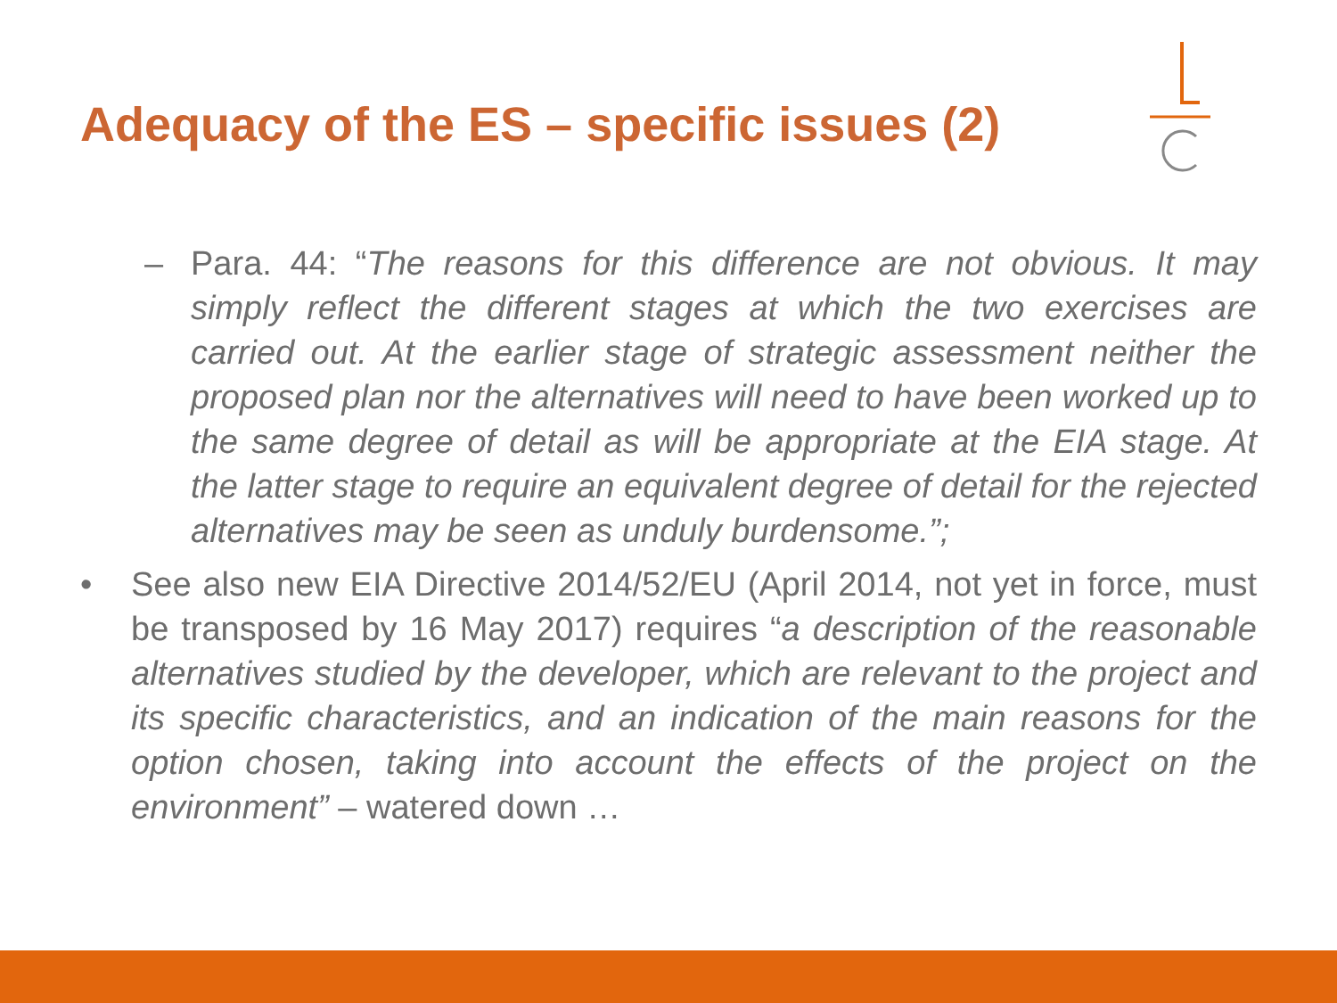Adequacy of the ES – specific issues (2)
– Para. 44: “The reasons for this difference are not obvious. It may simply reflect the different stages at which the two exercises are carried out. At the earlier stage of strategic assessment neither the proposed plan nor the alternatives will need to have been worked up to the same degree of detail as will be appropriate at the EIA stage. At the latter stage to require an equivalent degree of detail for the rejected alternatives may be seen as unduly burdensome.”;
• See also new EIA Directive 2014/52/EU (April 2014, not yet in force, must be transposed by 16 May 2017) requires “a description of the reasonable alternatives studied by the developer, which are relevant to the project and its specific characteristics, and an indication of the main reasons for the option chosen, taking into account the effects of the project on the environment” – watered down …